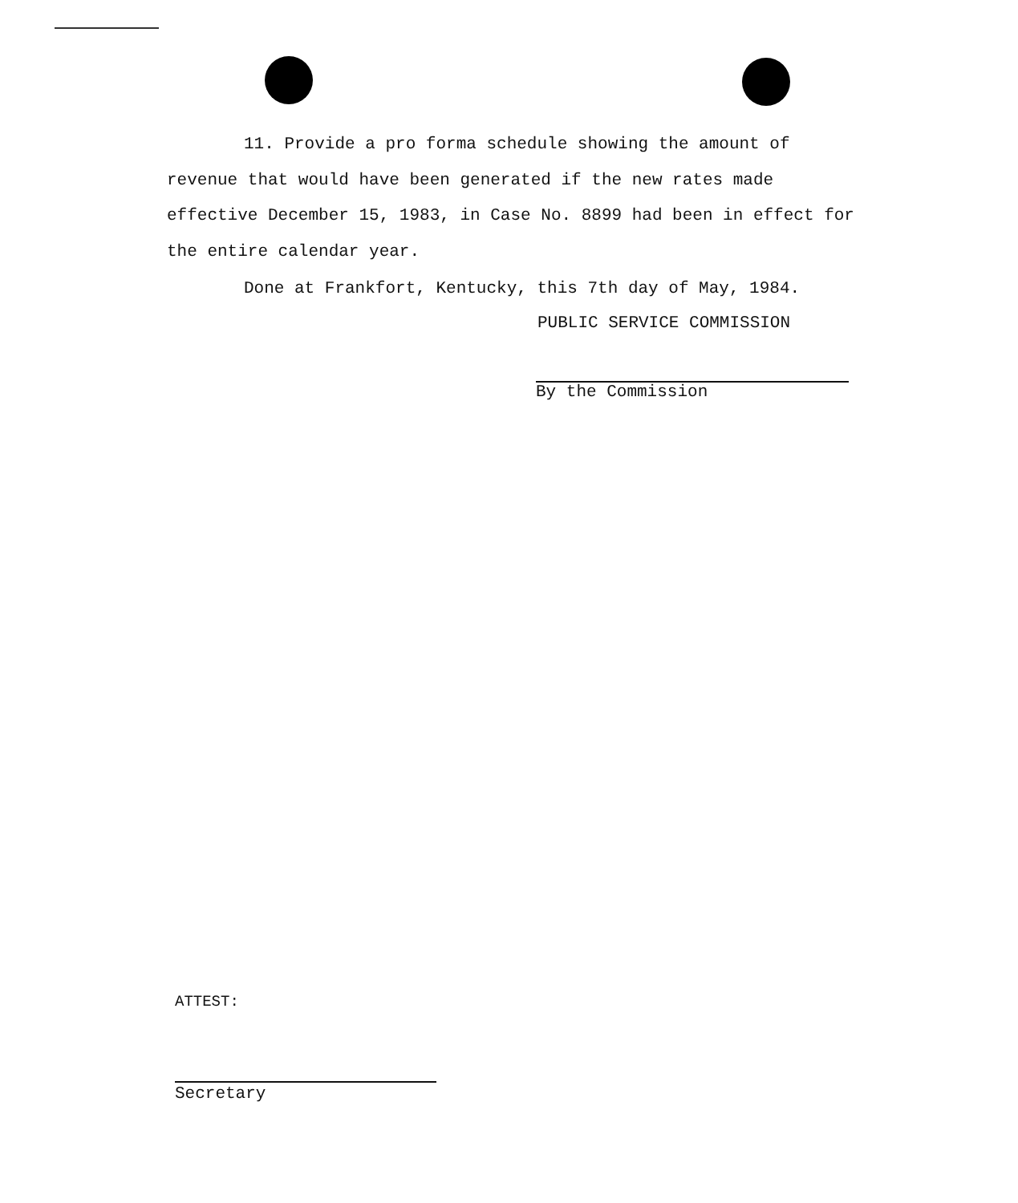11. Provide a pro forma schedule showing the amount of revenue that would have been generated if the new rates made effective December 15, 1983, in Case No. 8899 had been in effect for the entire calendar year.
Done at Frankfort, Kentucky, this 7th day of May, 1984.
PUBLIC SERVICE COMMISSION
By the Commission
ATTEST:
Secretary